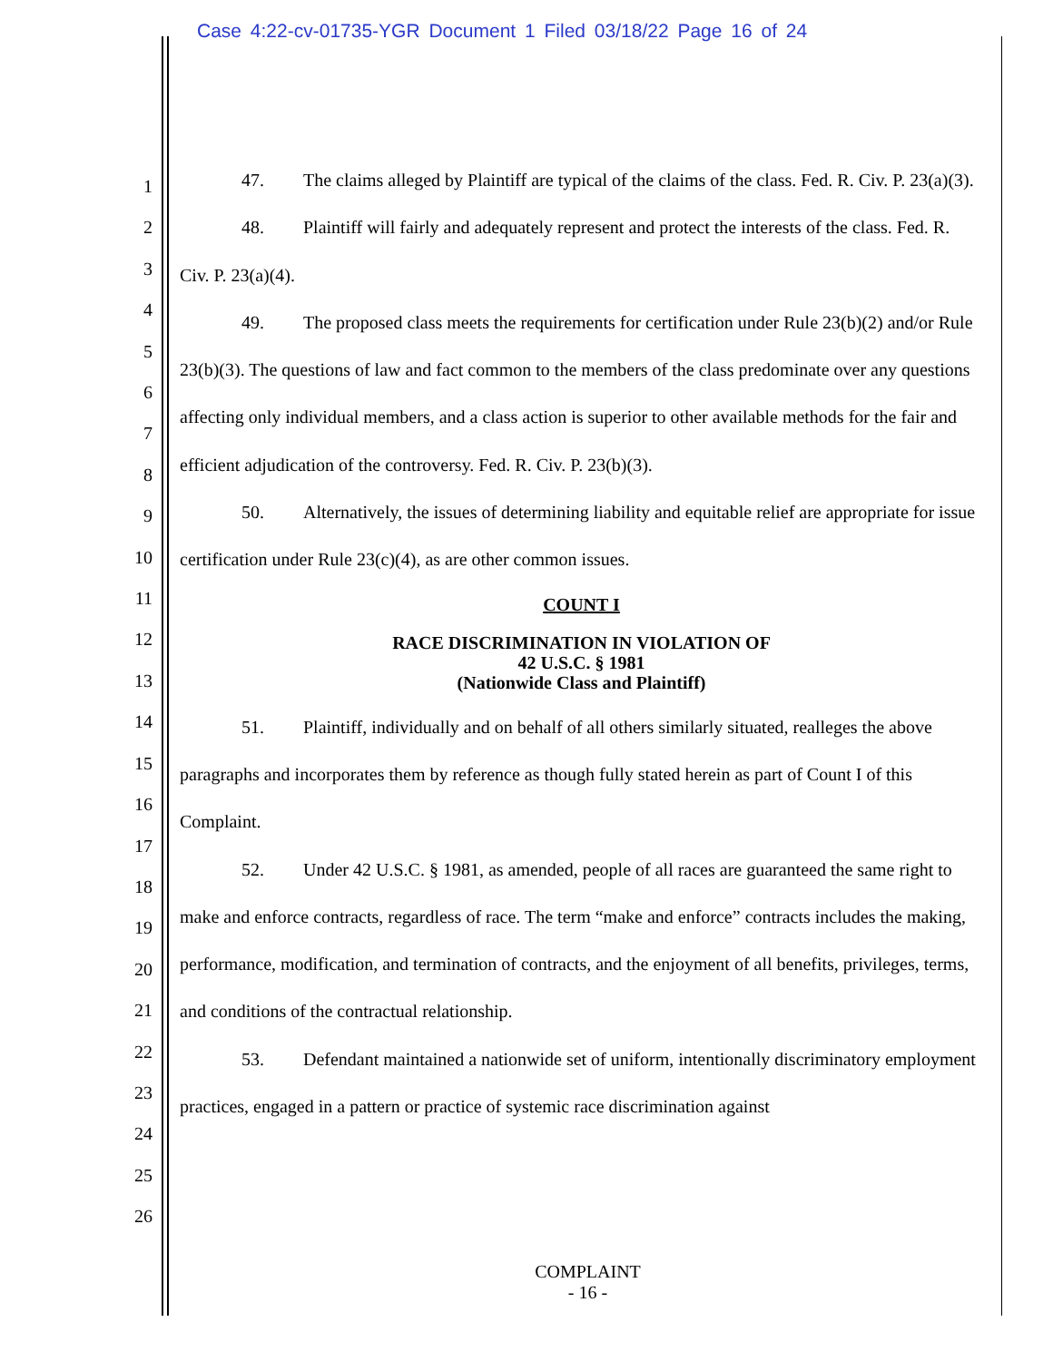Case 4:22-cv-01735-YGR Document 1 Filed 03/18/22 Page 16 of 24
1
2
3
4
5
6
7
8
9
10
11
12
13
14
15
16
17
18
19
20
21
22
23
24
25
26
47. The claims alleged by Plaintiff are typical of the claims of the class. Fed. R. Civ. P. 23(a)(3).
48. Plaintiff will fairly and adequately represent and protect the interests of the class. Fed. R. Civ. P. 23(a)(4).
49. The proposed class meets the requirements for certification under Rule 23(b)(2) and/or Rule 23(b)(3). The questions of law and fact common to the members of the class predominate over any questions affecting only individual members, and a class action is superior to other available methods for the fair and efficient adjudication of the controversy. Fed. R. Civ. P. 23(b)(3).
50. Alternatively, the issues of determining liability and equitable relief are appropriate for issue certification under Rule 23(c)(4), as are other common issues.
COUNT I
RACE DISCRIMINATION IN VIOLATION OF
42 U.S.C. § 1981
(Nationwide Class and Plaintiff)
51. Plaintiff, individually and on behalf of all others similarly situated, realleges the above paragraphs and incorporates them by reference as though fully stated herein as part of Count I of this Complaint.
52. Under 42 U.S.C. § 1981, as amended, people of all races are guaranteed the same right to make and enforce contracts, regardless of race. The term “make and enforce” contracts includes the making, performance, modification, and termination of contracts, and the enjoyment of all benefits, privileges, terms, and conditions of the contractual relationship.
53. Defendant maintained a nationwide set of uniform, intentionally discriminatory employment practices, engaged in a pattern or practice of systemic race discrimination against
COMPLAINT
- 16 -